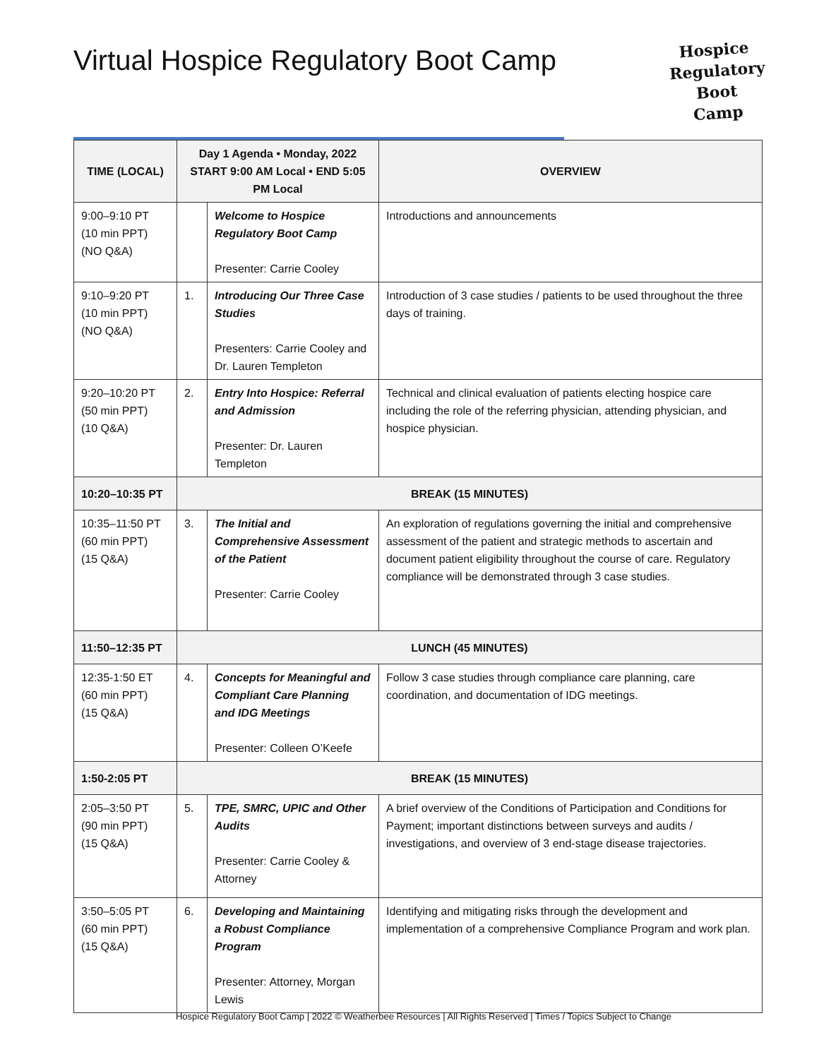Virtual Hospice Regulatory Boot Camp
Hospice
Regulatory
Boot Camp
| TIME (LOCAL) | Day 1 Agenda • Monday, 2022 START 9:00 AM Local • END 5:05 PM Local | | OVERVIEW |
| --- | --- | --- | --- |
| 9:00–9:10 PT (10 min PPT) (NO Q&A) | | Welcome to Hospice Regulatory Boot Camp Presenter: Carrie Cooley | Introductions and announcements |
| 9:10–9:20 PT (10 min PPT) (NO Q&A) | 1. | Introducing Our Three Case Studies Presenters: Carrie Cooley and Dr. Lauren Templeton | Introduction of 3 case studies / patients to be used throughout the three days of training. |
| 9:20–10:20 PT (50 min PPT) (10 Q&A) | 2. | Entry Into Hospice: Referral and Admission Presenter: Dr. Lauren Templeton | Technical and clinical evaluation of patients electing hospice care including the role of the referring physician, attending physician, and hospice physician. |
| 10:20–10:35 PT | BREAK (15 MINUTES) | | |
| 10:35–11:50 PT (60 min PPT) (15 Q&A) | 3. | The Initial and Comprehensive Assessment of the Patient Presenter: Carrie Cooley | An exploration of regulations governing the initial and comprehensive assessment of the patient and strategic methods to ascertain and document patient eligibility throughout the course of care. Regulatory compliance will be demonstrated through 3 case studies. |
| 11:50–12:35 PT | LUNCH (45 MINUTES) | | |
| 12:35-1:50 ET (60 min PPT) (15 Q&A) | 4. | Concepts for Meaningful and Compliant Care Planning and IDG Meetings Presenter: Colleen O’Keefe | Follow 3 case studies through compliance care planning, care coordination, and documentation of IDG meetings. |
| 1:50-2:05 PT | BREAK (15 MINUTES) | | |
| 2:05–3:50 PT (90 min PPT) (15 Q&A) | 5. | TPE, SMRC, UPIC and Other Audits Presenter: Carrie Cooley & Attorney | A brief overview of the Conditions of Participation and Conditions for Payment; important distinctions between surveys and audits / investigations, and overview of 3 end-stage disease trajectories. |
| 3:50–5:05 PT (60 min PPT) (15 Q&A) | 6. | Developing and Maintaining a Robust Compliance Program Presenter: Attorney, Morgan Lewis | Identifying and mitigating risks through the development and implementation of a comprehensive Compliance Program and work plan. |
Hospice Regulatory Boot Camp | 2022 © Weatherbee Resources | All Rights Reserved | Times / Topics Subject to Change